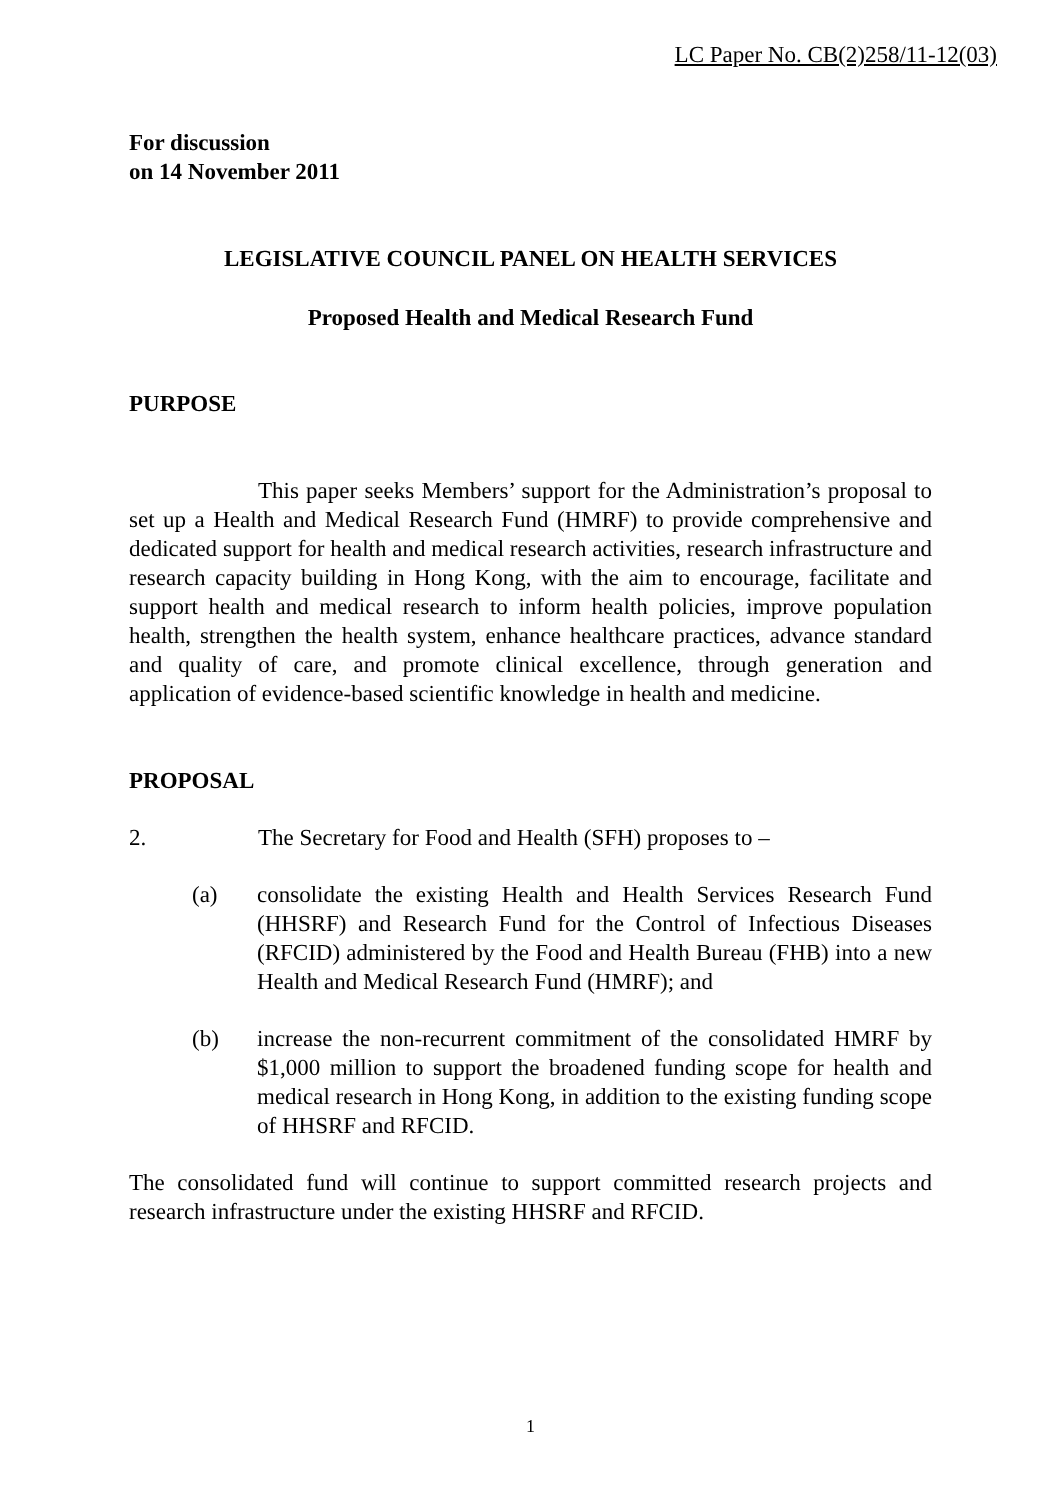LC Paper No. CB(2)258/11-12(03)
For discussion
on 14 November 2011
LEGISLATIVE COUNCIL PANEL ON HEALTH SERVICES
Proposed Health and Medical Research Fund
PURPOSE
This paper seeks Members’ support for the Administration’s proposal to set up a Health and Medical Research Fund (HMRF) to provide comprehensive and dedicated support for health and medical research activities, research infrastructure and research capacity building in Hong Kong, with the aim to encourage, facilitate and support health and medical research to inform health policies, improve population health, strengthen the health system, enhance healthcare practices, advance standard and quality of care, and promote clinical excellence, through generation and application of evidence-based scientific knowledge in health and medicine.
PROPOSAL
2. The Secretary for Food and Health (SFH) proposes to –
(a) consolidate the existing Health and Health Services Research Fund (HHSRF) and Research Fund for the Control of Infectious Diseases (RFCID) administered by the Food and Health Bureau (FHB) into a new Health and Medical Research Fund (HMRF); and
(b) increase the non-recurrent commitment of the consolidated HMRF by $1,000 million to support the broadened funding scope for health and medical research in Hong Kong, in addition to the existing funding scope of HHSRF and RFCID.
The consolidated fund will continue to support committed research projects and research infrastructure under the existing HHSRF and RFCID.
1